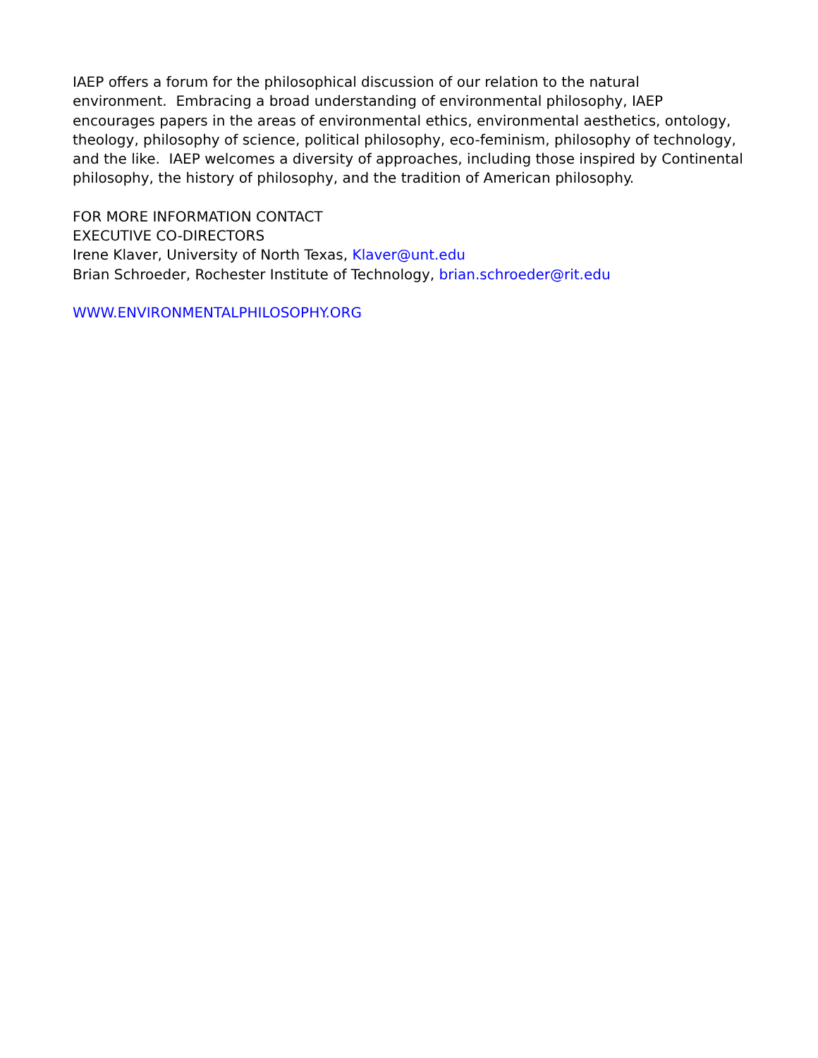IAEP offers a forum for the philosophical discussion of our relation to the natural
environment. Embracing a broad understanding of environmental philosophy, IAEP
encourages papers in the areas of environmental ethics, environmental aesthetics, ontology,
theology, philosophy of science, political philosophy, eco-feminism, philosophy of technology,
and the like. IAEP welcomes a diversity of approaches, including those inspired by Continental
philosophy, the history of philosophy, and the tradition of American philosophy.
FOR MORE INFORMATION CONTACT
EXECUTIVE CO-DIRECTORS
Irene Klaver, University of North Texas, Klaver@unt.edu
Brian Schroeder, Rochester Institute of Technology, brian.schroeder@rit.edu
WWW.ENVIRONMENTALPHILOSOPHY.ORG